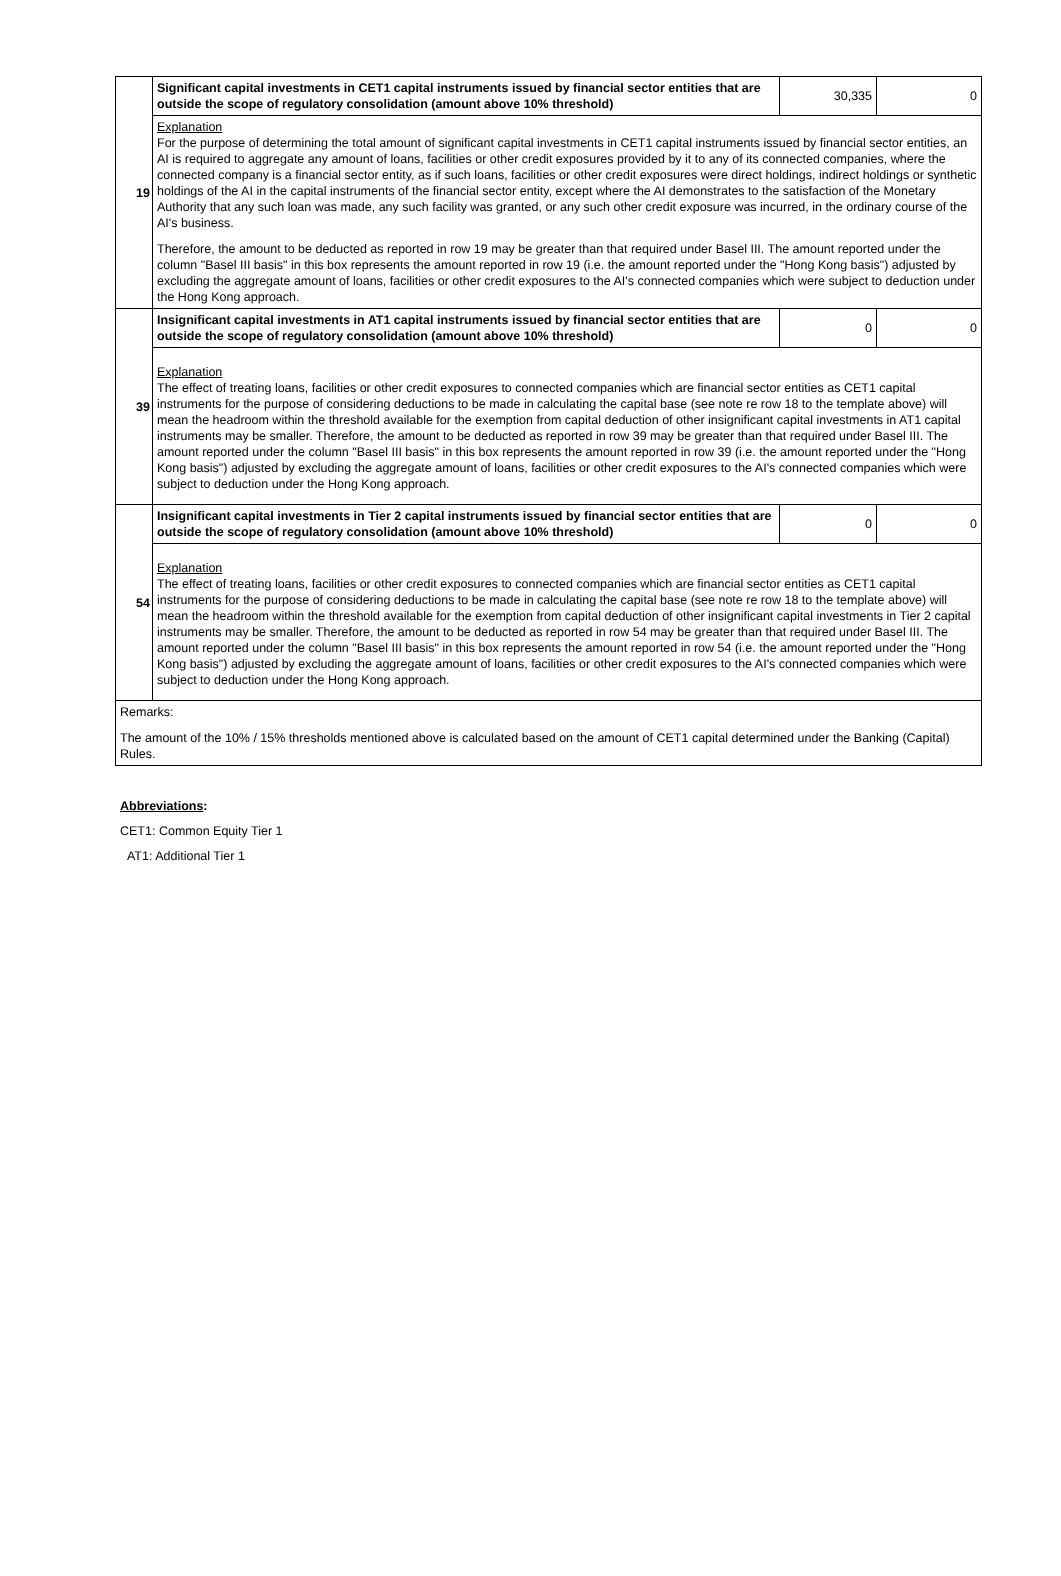| 19 | Significant capital investments in CET1 capital instruments issued by financial sector entities that are outside the scope of regulatory consolidation (amount above 10% threshold) | 30,335 | 0 |
| | Explanation For the purpose of determining the total amount of significant capital investments in CET1 capital instruments issued by financial sector entities, an AI is required to aggregate any amount of loans, facilities or other credit exposures provided by it to any of its connected companies, where the connected company is a financial sector entity, as if such loans, facilities or other credit exposures were direct holdings, indirect holdings or synthetic holdings of the AI in the capital instruments of the financial sector entity, except where the AI demonstrates to the satisfaction of the Monetary Authority that any such loan was made, any such facility was granted, or any such other credit exposure was incurred, in the ordinary course of the AI's business. Therefore, the amount to be deducted as reported in row 19 may be greater than that required under Basel III. The amount reported under the column "Basel III basis" in this box represents the amount reported in row 19 (i.e. the amount reported under the "Hong Kong basis") adjusted by excluding the aggregate amount of loans, facilities or other credit exposures to the AI's connected companies which were subject to deduction under the Hong Kong approach. | | |
| 39 | Insignificant capital investments in AT1 capital instruments issued by financial sector entities that are outside the scope of regulatory consolidation (amount above 10% threshold) | 0 | 0 |
| | Explanation The effect of treating loans, facilities or other credit exposures to connected companies which are financial sector entities as CET1 capital instruments for the purpose of considering deductions to be made in calculating the capital base (see note re row 18 to the template above) will mean the headroom within the threshold available for the exemption from capital deduction of other insignificant capital investments in AT1 capital instruments may be smaller. Therefore, the amount to be deducted as reported in row 39 may be greater than that required under Basel III. The amount reported under the column "Basel III basis" in this box represents the amount reported in row 39 (i.e. the amount reported under the "Hong Kong basis") adjusted by excluding the aggregate amount of loans, facilities or other credit exposures to the AI's connected companies which were subject to deduction under the Hong Kong approach. | | |
| 54 | Insignificant capital investments in Tier 2 capital instruments issued by financial sector entities that are outside the scope of regulatory consolidation (amount above 10% threshold) | 0 | 0 |
| | Explanation The effect of treating loans, facilities or other credit exposures to connected companies which are financial sector entities as CET1 capital instruments for the purpose of considering deductions to be made in calculating the capital base (see note re row 18 to the template above) will mean the headroom within the threshold available for the exemption from capital deduction of other insignificant capital investments in Tier 2 capital instruments may be smaller. Therefore, the amount to be deducted as reported in row 54 may be greater than that required under Basel III. The amount reported under the column "Basel III basis" in this box represents the amount reported in row 54 (i.e. the amount reported under the "Hong Kong basis") adjusted by excluding the aggregate amount of loans, facilities or other credit exposures to the AI's connected companies which were subject to deduction under the Hong Kong approach. | | |
| Remarks: The amount of the 10% / 15% thresholds mentioned above is calculated based on the amount of CET1 capital determined under the Banking (Capital) Rules. | | | |
Abbreviations:
CET1: Common Equity Tier 1
AT1: Additional Tier 1